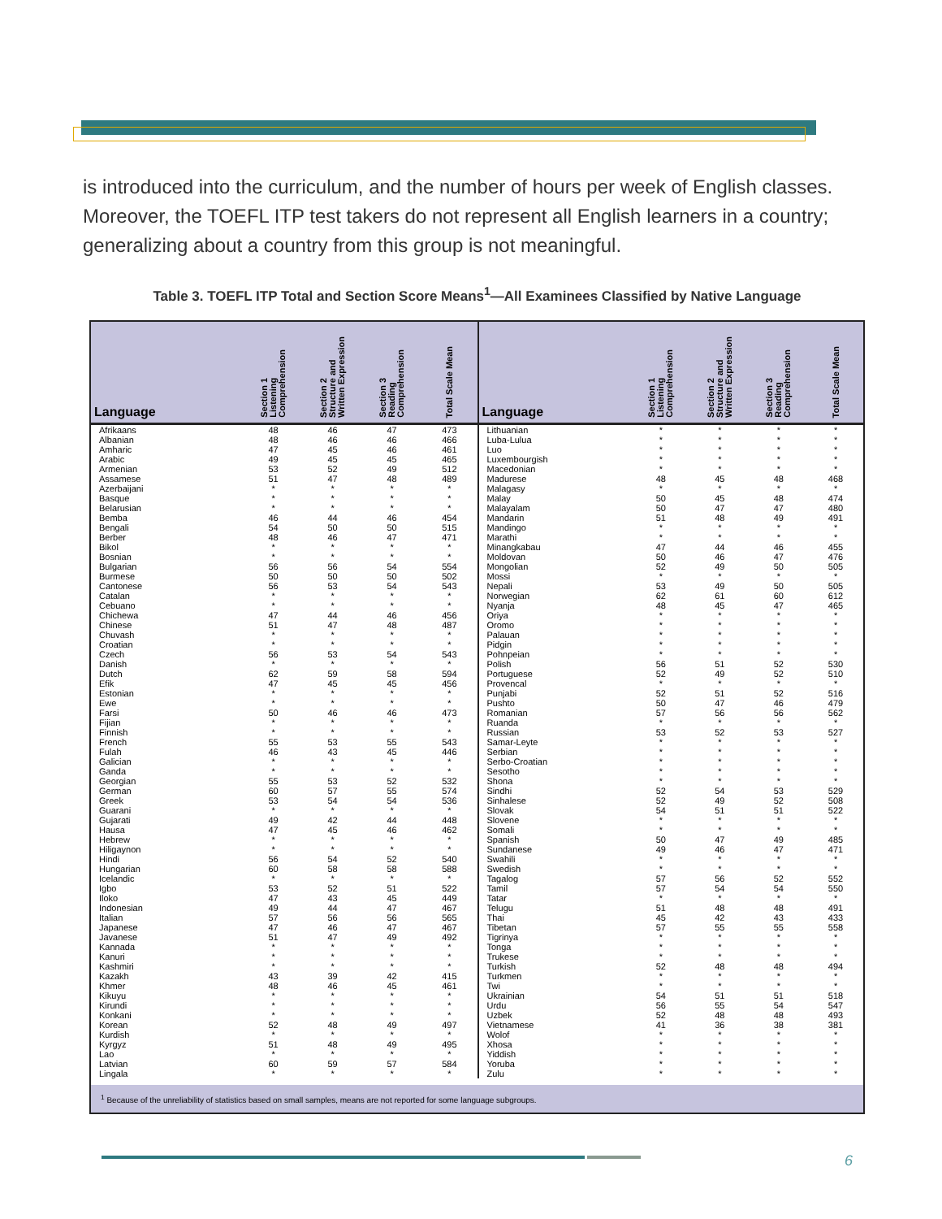is introduced into the curriculum, and the number of hours per week of English classes. Moreover, the TOEFL ITP test takers do not represent all English learners in a country; generalizing about a country from this group is not meaningful.
Table 3. TOEFL ITP Total and Section Score Means<sup>1</sup>—All Examinees Classified by Native Language
| Language | Section 1 Listening Comprehension | Section 2 Structure and Written Expression | Section 3 Reading Comprehension | Total Scale Mean |
| --- | --- | --- | --- | --- |
| Afrikaans | 48 | 46 | 47 | 473 |
| Albanian | 48 | 46 | 46 | 466 |
| Amharic | 47 | 45 | 46 | 461 |
| Arabic | 49 | 45 | 45 | 465 |
| Armenian | 53 | 52 | 49 | 512 |
| Assamese | 51 | 47 | 48 | 489 |
| Azerbaijani | * | * | * | * |
| Basque | * | * | * | * |
| Belarusian | * | * | * | * |
| Bemba | 46 | 44 | 46 | 454 |
| Bengali | 54 | 50 | 50 | 515 |
| Berber | 48 | 46 | 47 | 471 |
| Bikol | * | * | * | * |
| Bosnian | * | * | * | * |
| Bulgarian | 56 | 56 | 54 | 554 |
| Burmese | 50 | 50 | 50 | 502 |
| Cantonese | 56 | 53 | 54 | 543 |
| Catalan | * | * | * | * |
| Cebuano | * | * | * | * |
| Chichewa | 47 | 44 | 46 | 456 |
| Chinese | 51 | 47 | 48 | 487 |
| Chuvash | * | * | * | * |
| Croatian | * | * | * | * |
| Czech | 56 | 53 | 54 | 543 |
| Danish | * | * | * | * |
| Dutch | 62 | 59 | 58 | 594 |
| Efik | 47 | 45 | 45 | 456 |
| Estonian | * | * | * | * |
| Ewe | * | * | * | * |
| Farsi | 50 | 46 | 46 | 473 |
| Fijian | * | * | * | * |
| Finnish | * | * | * | * |
| French | 55 | 53 | 55 | 543 |
| Fulah | 46 | 43 | 45 | 446 |
| Galician | * | * | * | * |
| Ganda | * | * | * | * |
| Georgian | 55 | 53 | 52 | 532 |
| German | 60 | 57 | 55 | 574 |
| Greek | 53 | 54 | 54 | 536 |
| Guarani | * | * | * | * |
| Gujarati | 49 | 42 | 44 | 448 |
| Hausa | 47 | 45 | 46 | 462 |
| Hebrew | * | * | * | * |
| Hiligaynon | * | * | * | * |
| Hindi | 56 | 54 | 52 | 540 |
| Hungarian | 60 | 58 | 58 | 588 |
| Icelandic | * | * | * | * |
| Igbo | 53 | 52 | 51 | 522 |
| Iloko | 47 | 43 | 45 | 449 |
| Indonesian | 49 | 44 | 47 | 467 |
| Italian | 57 | 56 | 56 | 565 |
| Japanese | 47 | 46 | 47 | 467 |
| Javanese | 51 | 47 | 49 | 492 |
| Kannada | * | * | * | * |
| Kanuri | * | * | * | * |
| Kashmiri | * | * | * | * |
| Kazakh | 43 | 39 | 42 | 415 |
| Khmer | 48 | 46 | 45 | 461 |
| Kikuyu | * | * | * | * |
| Kirundi | * | * | * | * |
| Konkani | * | * | * | * |
| Korean | 52 | 48 | 49 | 497 |
| Kurdish | * | * | * | * |
| Kyrgyz | 51 | 48 | 49 | 495 |
| Lao | * | * | * | * |
| Latvian | 60 | 59 | 57 | 584 |
| Lingala | * | * | * | * |
| Language | Section 1 Listening Comprehension | Section 2 Structure and Written Expression | Section 3 Reading Comprehension | Total Scale Mean |
| --- | --- | --- | --- | --- |
| Lithuanian | * | * | * | * |
| Luba-Lulua | * | * | * | * |
| Luo | * | * | * | * |
| Luxembourgish | * | * | * | * |
| Macedonian | * | * | * | * |
| Madurese | 48 | 45 | 48 | 468 |
| Malagasy | * | * | * | * |
| Malay | 50 | 45 | 48 | 474 |
| Malayalam | 50 | 47 | 47 | 480 |
| Mandarin | 51 | 48 | 49 | 491 |
| Mandingo | * | * | * | * |
| Marathi | * | * | * | * |
| Minangkabau | 47 | 44 | 46 | 455 |
| Moldovan | 50 | 46 | 47 | 476 |
| Mongolian | 52 | 49 | 50 | 505 |
| Mossi | * | * | * | * |
| Nepali | 53 | 49 | 50 | 505 |
| Norwegian | 62 | 61 | 60 | 612 |
| Nyanja | 48 | 45 | 47 | 465 |
| Oriya | * | * | * | * |
| Oromo | * | * | * | * |
| Palauan | * | * | * | * |
| Pidgin | * | * | * | * |
| Pohnpeian | * | * | * | * |
| Polish | 56 | 51 | 52 | 530 |
| Portuguese | 52 | 49 | 52 | 510 |
| Provencal | * | * | * | * |
| Punjabi | 52 | 51 | 52 | 516 |
| Pushto | 50 | 47 | 46 | 479 |
| Romanian | 57 | 56 | 56 | 562 |
| Ruanda | * | * | * | * |
| Russian | 53 | 52 | 53 | 527 |
| Samar-Leyte | * | * | * | * |
| Serbian | * | * | * | * |
| Serbo-Croatian | * | * | * | * |
| Sesotho | * | * | * | * |
| Shona | * | * | * | * |
| Sindhi | 52 | 54 | 53 | 529 |
| Sinhalese | 52 | 49 | 52 | 508 |
| Slovak | 54 | 51 | 51 | 522 |
| Slovene | * | * | * | * |
| Somali | * | * | * | * |
| Spanish | 50 | 47 | 49 | 485 |
| Sundanese | 49 | 46 | 47 | 471 |
| Swahili | * | * | * | * |
| Swedish | * | * | * | * |
| Tagalog | 57 | 56 | 52 | 552 |
| Tamil | 57 | 54 | 54 | 550 |
| Tatar | * | * | * | * |
| Telugu | 51 | 48 | 48 | 491 |
| Thai | 45 | 42 | 43 | 433 |
| Tibetan | 57 | 55 | 55 | 558 |
| Tigrinya | * | * | * | * |
| Tonga | * | * | * | * |
| Trukese | * | * | * | * |
| Turkish | 52 | 48 | 48 | 494 |
| Turkmen | * | * | * | * |
| Twi | * | * | * | * |
| Ukrainian | 54 | 51 | 51 | 518 |
| Urdu | 56 | 55 | 54 | 547 |
| Uzbek | 52 | 48 | 48 | 493 |
| Vietnamese | 41 | 36 | 38 | 381 |
| Wolof | * | * | * | * |
| Xhosa | * | * | * | * |
| Yiddish | * | * | * | * |
| Yoruba | * | * | * | * |
| Zulu | * | * | * | * |
<sup>1</sup> Because of the unreliability of statistics based on small samples, means are not reported for some language subgroups.
6